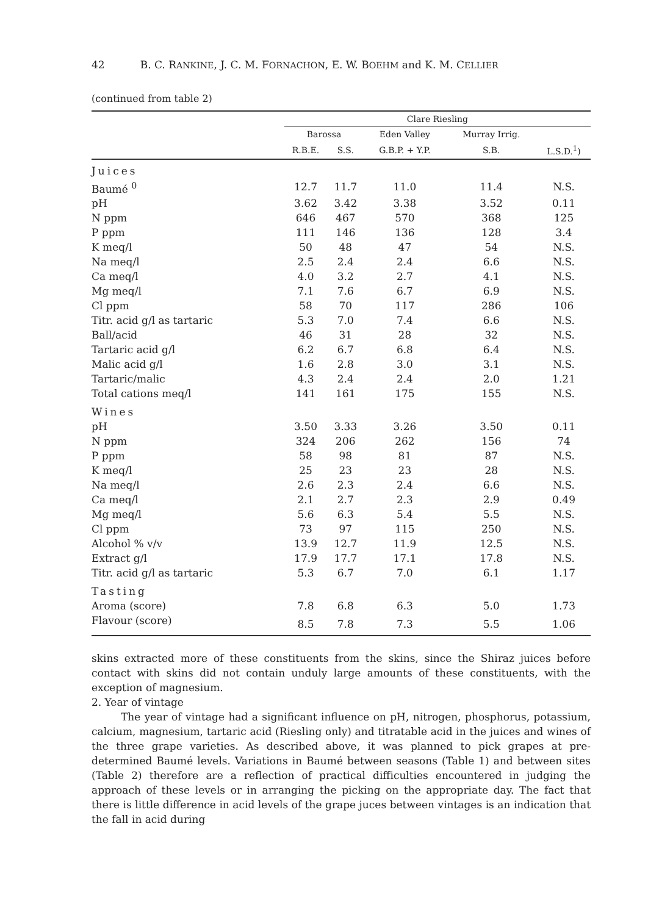42 B. C. RANKINE, J. C. M. FORNACHON, E. W. BOEHM and K. M. CELLIER
(continued from table 2)
| | Clare Riesling | | | | |
| --- | --- | --- | --- | --- | --- |
| | Barossa | | Eden Valley | Murray Irrig. | |
| | R.B.E. | S.S. | G.B.P. + Y.P. | S.B. | L.S.D.<sup>1</sup>) |
| Juices | | | | | |
| Baumé <sup>0</sup> | 12.7 | 11.7 | 11.0 | 11.4 | N.S. |
| pH | 3.62 | 3.42 | 3.38 | 3.52 | 0.11 |
| N ppm | 646 | 467 | 570 | 368 | 125 |
| P ppm | 111 | 146 | 136 | 128 | 3.4 |
| K meq/l | 50 | 48 | 47 | 54 | N.S. |
| Na meq/l | 2.5 | 2.4 | 2.4 | 6.6 | N.S. |
| Ca meq/l | 4.0 | 3.2 | 2.7 | 4.1 | N.S. |
| Mg meq/l | 7.1 | 7.6 | 6.7 | 6.9 | N.S. |
| Cl ppm | 58 | 70 | 117 | 286 | 106 |
| Titr. acid g/l as tartaric | 5.3 | 7.0 | 7.4 | 6.6 | N.S. |
| Ball/acid | 46 | 31 | 28 | 32 | N.S. |
| Tartaric acid g/l | 6.2 | 6.7 | 6.8 | 6.4 | N.S. |
| Malic acid g/l | 1.6 | 2.8 | 3.0 | 3.1 | N.S. |
| Tartaric/malic | 4.3 | 2.4 | 2.4 | 2.0 | 1.21 |
| Total cations meq/l | 141 | 161 | 175 | 155 | N.S. |
| Wines | | | | | |
| pH | 3.50 | 3.33 | 3.26 | 3.50 | 0.11 |
| N ppm | 324 | 206 | 262 | 156 | 74 |
| P ppm | 58 | 98 | 81 | 87 | N.S. |
| K meq/l | 25 | 23 | 23 | 28 | N.S. |
| Na meq/l | 2.6 | 2.3 | 2.4 | 6.6 | N.S. |
| Ca meq/l | 2.1 | 2.7 | 2.3 | 2.9 | 0.49 |
| Mg meq/l | 5.6 | 6.3 | 5.4 | 5.5 | N.S. |
| Cl ppm | 73 | 97 | 115 | 250 | N.S. |
| Alcohol % v/v | 13.9 | 12.7 | 11.9 | 12.5 | N.S. |
| Extract g/l | 17.9 | 17.7 | 17.1 | 17.8 | N.S. |
| Titr. acid g/l as tartaric | 5.3 | 6.7 | 7.0 | 6.1 | 1.17 |
| Tasting | | | | | |
| Aroma (score) | 7.8 | 6.8 | 6.3 | 5.0 | 1.73 |
| Flavour (score) | 8.5 | 7.8 | 7.3 | 5.5 | 1.06 |
skins extracted more of these constituents from the skins, since the Shiraz juices before contact with skins did not contain unduly large amounts of these constituents, with the exception of magnesium.
2. Year of vintage
The year of vintage had a significant influence on pH, nitrogen, phosphorus, potassium, calcium, magnesium, tartaric acid (Riesling only) and titratable acid in the juices and wines of the three grape varieties. As described above, it was planned to pick grapes at pre-determined Baumé levels. Variations in Baumé between seasons (Table 1) and between sites (Table 2) therefore are a reflection of practical difficulties encountered in judging the approach of these levels or in arranging the picking on the appropriate day. The fact that there is little difference in acid levels of the grape juces between vintages is an indication that the fall in acid during